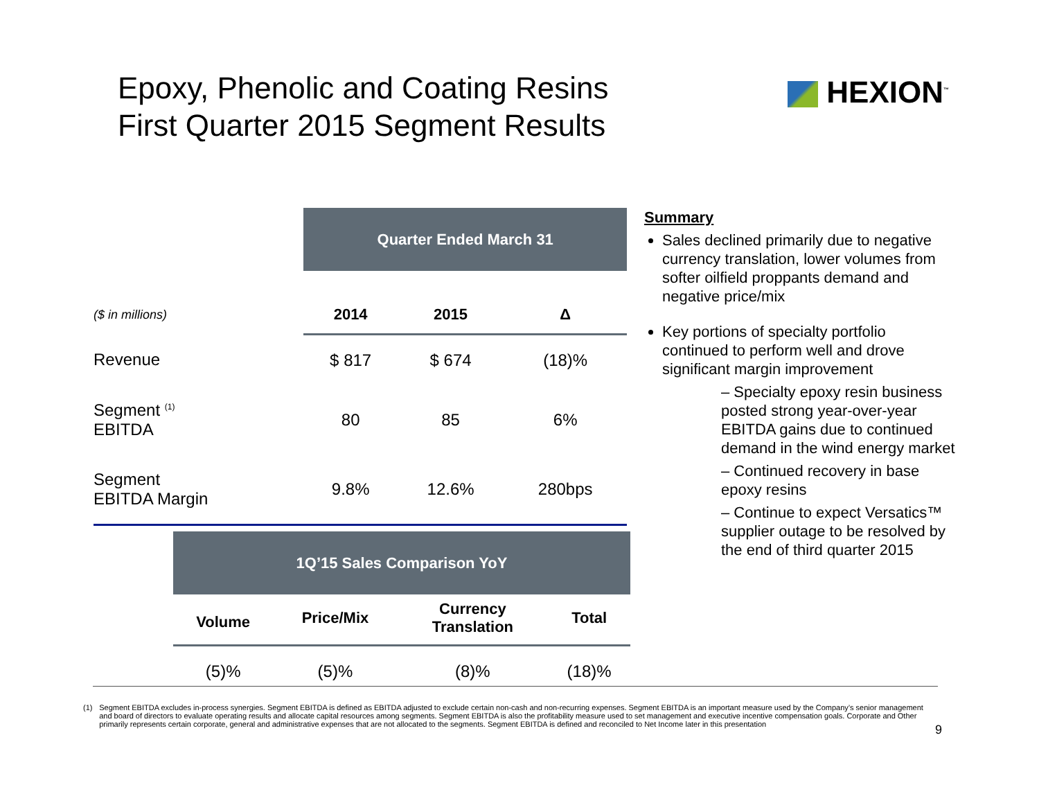Epoxy, Phenolic and Coating Resins
First Quarter 2015 Segment Results
HEXION<sup>™</sup>
| | Quarter Ended March 31 | | |
| ($ in millions) | 2014 | 2015 | Δ |
| Revenue | $ 817 | $ 674 | (18)% |
| Segment <sup>(1)</sup> EBITDA | 80 | 85 | 6% |
| Segment EBITDA Margin | 9.8% | 12.6% | 280bps |
| 1Q’15 Sales Comparison YoY | | | |
| Volume | Price/Mix | Currency Translation | Total |
| (5)% | (5)% | (8)% | (18)% |
Summary
Sales declined primarily due to negative currency translation, lower volumes from softer oilfield proppants demand and negative price/mix
Key portions of specialty portfolio continued to perform well and drove significant margin improvement
– Specialty epoxy resin business posted strong year-over-year EBITDA gains due to continued demand in the wind energy market
– Continued recovery in base epoxy resins
– Continue to expect Versatics™ supplier outage to be resolved by the end of third quarter 2015
(1) Segment EBITDA excludes in-process synergies. Segment EBITDA is defined as EBITDA adjusted to exclude certain non-cash and non-recurring expenses. Segment EBITDA is an important measure used by the Company’s senior management and board of directors to evaluate operating results and allocate capital resources among segments. Segment EBITDA is also the profitability measure used to set management and executive incentive compensation goals. Corporate and Other primarily represents certain corporate, general and administrative expenses that are not allocated to the segments. Segment EBITDA is defined and reconciled to Net Income later in this presentation
9